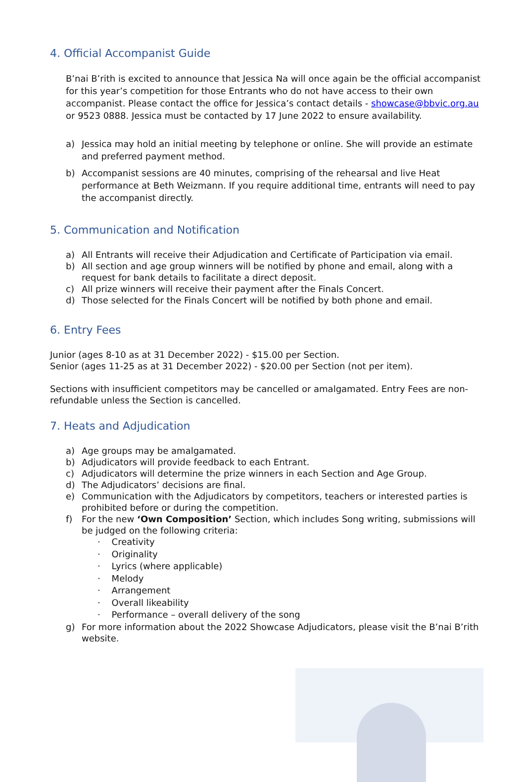4. Official Accompanist Guide
B’nai B’rith is excited to announce that Jessica Na will once again be the official accompanist for this year’s competition for those Entrants who do not have access to their own accompanist. Please contact the office for Jessica’s contact details - showcase@bbvic.org.au or 9523 0888. Jessica must be contacted by 17 June 2022 to ensure availability.
a) Jessica may hold an initial meeting by telephone or online. She will provide an estimate and preferred payment method.
b) Accompanist sessions are 40 minutes, comprising of the rehearsal and live Heat performance at Beth Weizmann. If you require additional time, entrants will need to pay the accompanist directly.
5. Communication and Notification
a) All Entrants will receive their Adjudication and Certificate of Participation via email.
b) All section and age group winners will be notified by phone and email, along with a request for bank details to facilitate a direct deposit.
c) All prize winners will receive their payment after the Finals Concert.
d) Those selected for the Finals Concert will be notified by both phone and email.
6. Entry Fees
Junior (ages 8-10 as at 31 December 2022) - $15.00 per Section.
Senior (ages 11-25 as at 31 December 2022) - $20.00 per Section (not per item).
Sections with insufficient competitors may be cancelled or amalgamated. Entry Fees are non-refundable unless the Section is cancelled.
7. Heats and Adjudication
a) Age groups may be amalgamated.
b) Adjudicators will provide feedback to each Entrant.
c) Adjudicators will determine the prize winners in each Section and Age Group.
d) The Adjudicators’ decisions are final.
e) Communication with the Adjudicators by competitors, teachers or interested parties is prohibited before or during the competition.
f) For the new ‘Own Composition’ Section, which includes Song writing, submissions will be judged on the following criteria:
· Creativity
· Originality
· Lyrics (where applicable)
· Melody
· Arrangement
· Overall likeability
· Performance – overall delivery of the song
g) For more information about the 2022 Showcase Adjudicators, please visit the B’nai B’rith website.